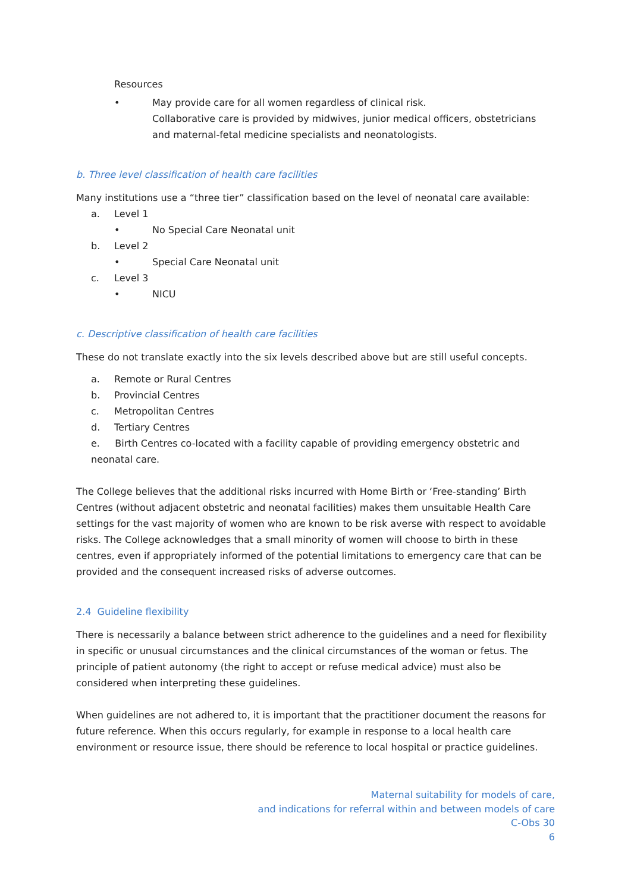Resources
• May provide care for all women regardless of clinical risk.
Collaborative care is provided by midwives, junior medical officers, obstetricians and maternal-fetal medicine specialists and neonatologists.
b. Three level classification of health care facilities
Many institutions use a “three tier” classification based on the level of neonatal care available:
a. Level 1
• No Special Care Neonatal unit
b. Level 2
• Special Care Neonatal unit
c. Level 3
• NICU
c. Descriptive classification of health care facilities
These do not translate exactly into the six levels described above but are still useful concepts.
a. Remote or Rural Centres
b. Provincial Centres
c. Metropolitan Centres
d. Tertiary Centres
e. Birth Centres co-located with a facility capable of providing emergency obstetric and neonatal care.
The College believes that the additional risks incurred with Home Birth or ‘Free-standing’ Birth Centres (without adjacent obstetric and neonatal facilities) makes them unsuitable Health Care settings for the vast majority of women who are known to be risk averse with respect to avoidable risks. The College acknowledges that a small minority of women will choose to birth in these centres, even if appropriately informed of the potential limitations to emergency care that can be provided and the consequent increased risks of adverse outcomes.
2.4 Guideline flexibility
There is necessarily a balance between strict adherence to the guidelines and a need for flexibility in specific or unusual circumstances and the clinical circumstances of the woman or fetus. The principle of patient autonomy (the right to accept or refuse medical advice) must also be considered when interpreting these guidelines.
When guidelines are not adhered to, it is important that the practitioner document the reasons for future reference. When this occurs regularly, for example in response to a local health care environment or resource issue, there should be reference to local hospital or practice guidelines.
Maternal suitability for models of care,
and indications for referral within and between models of care
C-Obs 30
6